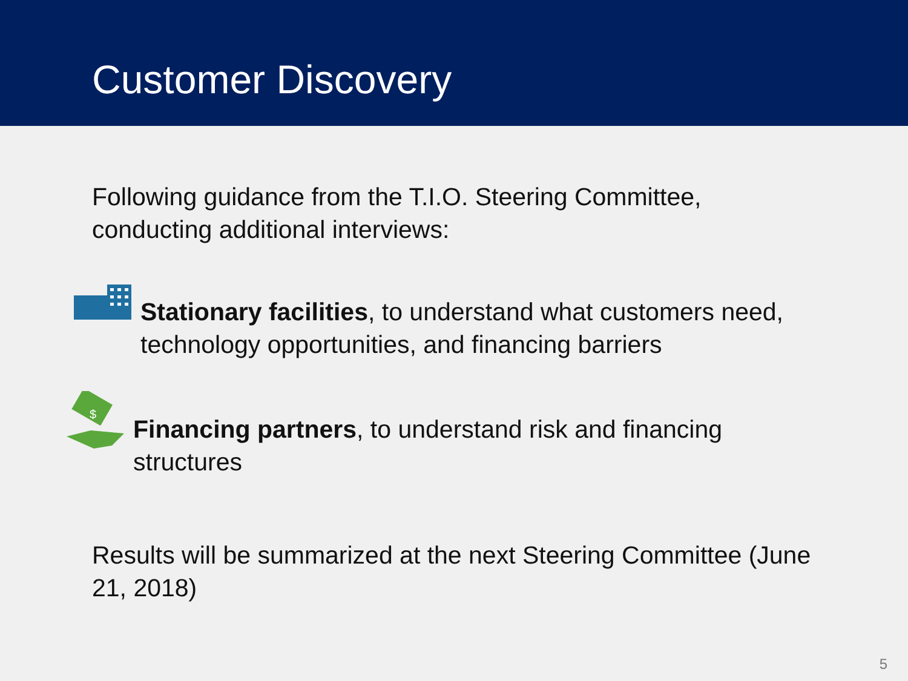Customer Discovery
Following guidance from the T.I.O. Steering Committee, conducting additional interviews:
Stationary facilities, to understand what customers need, technology opportunities, and financing barriers
$
Financing partners, to understand risk and financing structures
Results will be summarized at the next Steering Committee (June 21, 2018)
5